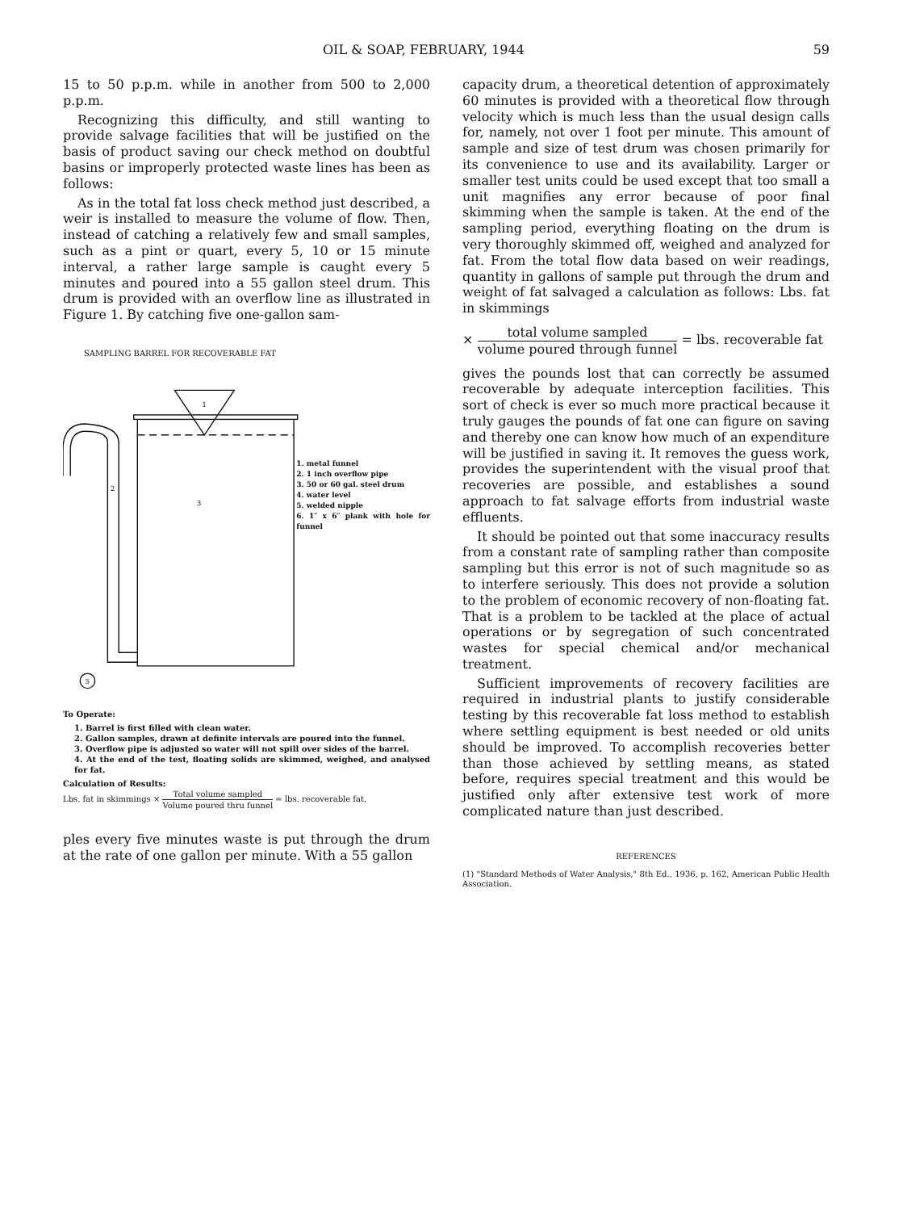OIL & SOAP, FEBRUARY, 1944 59
15 to 50 p.p.m. while in another from 500 to 2,000 p.p.m.
Recognizing this difficulty, and still wanting to provide salvage facilities that will be justified on the basis of product saving our check method on doubtful basins or improperly protected waste lines has been as follows:
As in the total fat loss check method just described, a weir is installed to measure the volume of flow. Then, instead of catching a relatively few and small samples, such as a pint or quart, every 5, 10 or 15 minute interval, a rather large sample is caught every 5 minutes and poured into a 55 gallon steel drum. This drum is provided with an overflow line as illustrated in Figure 1. By catching five one-gallon sam-
SAMPLING BARREL FOR RECOVERABLE FAT
1
3
2
5
1. metal funnel
2. 1 inch overflow pipe
3. 50 or 60 gal. steel drum
4. water level
5. welded nipple
6. 1″ x 6″ plank with hole for funnel
To Operate:
1. Barrel is first filled with clean water.
2. Gallon samples, drawn at definite intervals are poured into the funnel.
3. Overflow pipe is adjusted so water will not spill over sides of the barrel.
4. At the end of the test, floating solids are skimmed, weighed, and analysed for fat.
Calculation of Results:
Lbs. fat in skimmings × Total volume sampled Volume poured thru funnel = lbs. recoverable fat.
ples every five minutes waste is put through the drum at the rate of one gallon per minute. With a 55 gallon
capacity drum, a theoretical detention of approximately 60 minutes is provided with a theoretical flow through velocity which is much less than the usual design calls for, namely, not over 1 foot per minute. This amount of sample and size of test drum was chosen primarily for its convenience to use and its availability. Larger or smaller test units could be used except that too small a unit magnifies any error because of poor final skimming when the sample is taken. At the end of the sampling period, everything floating on the drum is very thoroughly skimmed off, weighed and analyzed for fat. From the total flow data based on weir readings, quantity in gallons of sample put through the drum and weight of fat salvaged a calculation as follows: Lbs. fat in skimmings
× total volume sampled volume poured through funnel = lbs. recoverable fat
gives the pounds lost that can correctly be assumed recoverable by adequate interception facilities. This sort of check is ever so much more practical because it truly gauges the pounds of fat one can figure on saving and thereby one can know how much of an expenditure will be justified in saving it. It removes the guess work, provides the superintendent with the visual proof that recoveries are possible, and establishes a sound approach to fat salvage efforts from industrial waste effluents.
It should be pointed out that some inaccuracy results from a constant rate of sampling rather than composite sampling but this error is not of such magnitude so as to interfere seriously. This does not provide a solution to the problem of economic recovery of non-floating fat. That is a problem to be tackled at the place of actual operations or by segregation of such concentrated wastes for special chemical and/or mechanical treatment.
Sufficient improvements of recovery facilities are required in industrial plants to justify considerable testing by this recoverable fat loss method to establish where settling equipment is best needed or old units should be improved. To accomplish recoveries better than those achieved by settling means, as stated before, requires special treatment and this would be justified only after extensive test work of more complicated nature than just described.
REFERENCES
(1) "Standard Methods of Water Analysis," 8th Ed., 1936, p. 162, American Public Health Association.